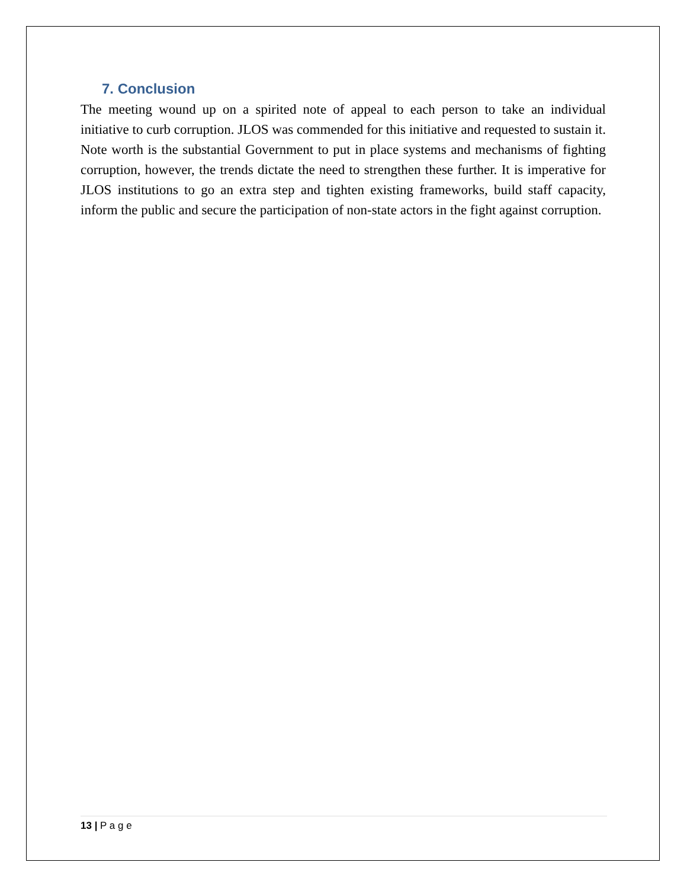7. Conclusion
The meeting wound up on a spirited note of appeal to each person to take an individual initiative to curb corruption. JLOS was commended for this initiative and requested to sustain it. Note worth is the substantial Government to put in place systems and mechanisms of fighting corruption, however, the trends dictate the need to strengthen these further. It is imperative for JLOS institutions to go an extra step and tighten existing frameworks, build staff capacity, inform the public and secure the participation of non-state actors in the fight against corruption.
13 | P a g e